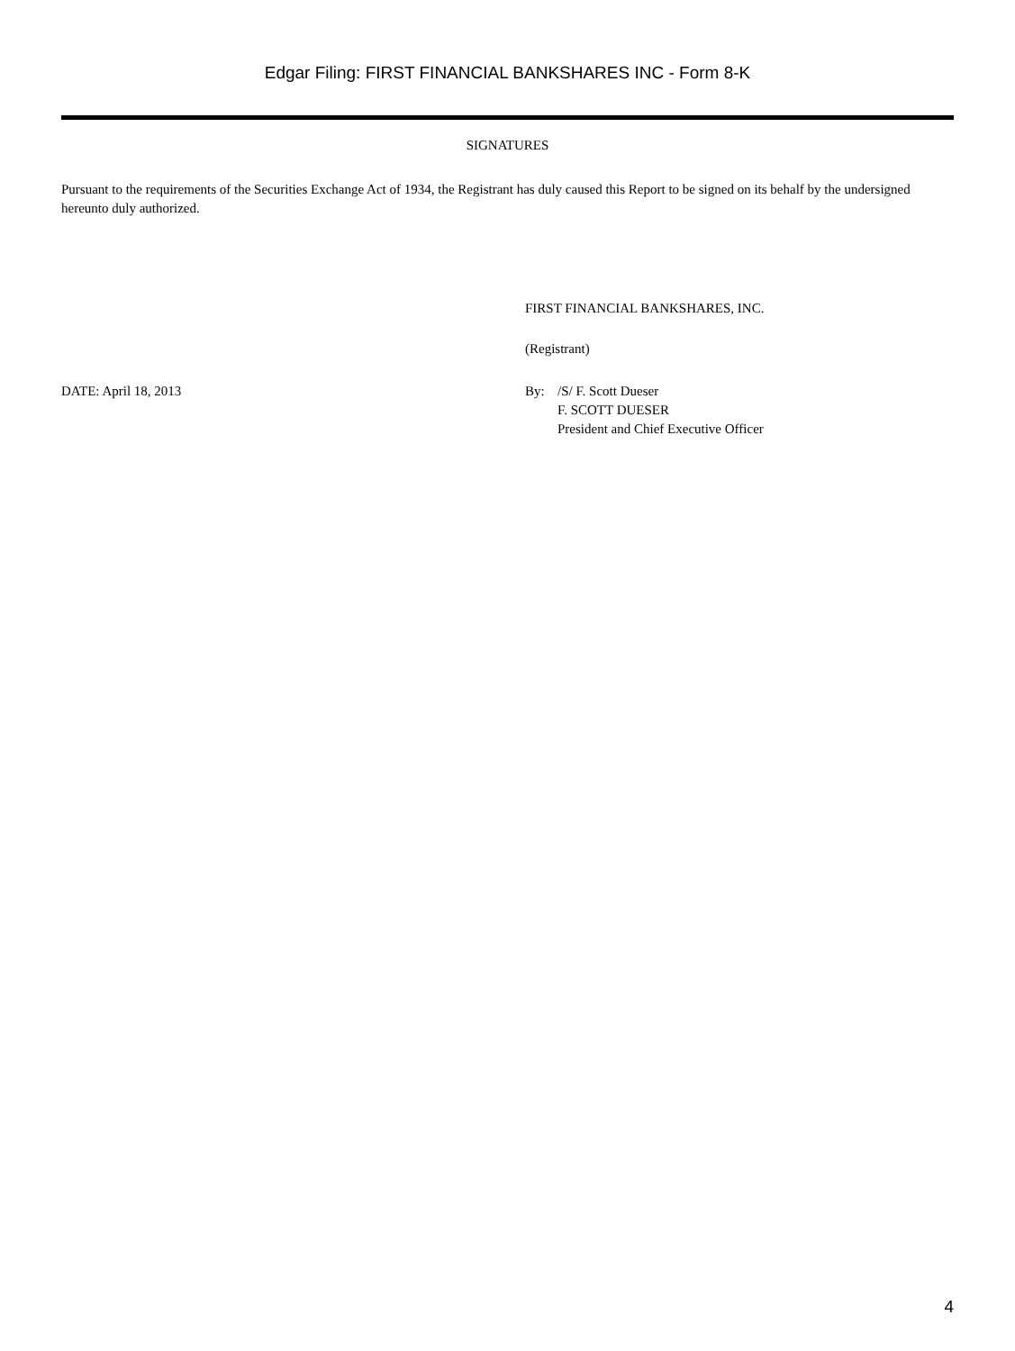Edgar Filing: FIRST FINANCIAL BANKSHARES INC - Form 8-K
SIGNATURES
Pursuant to the requirements of the Securities Exchange Act of 1934, the Registrant has duly caused this Report to be signed on its behalf by the undersigned hereunto duly authorized.
FIRST FINANCIAL BANKSHARES, INC.
(Registrant)
DATE: April 18, 2013 By: /S/ F. Scott Dueser
F. SCOTT DUESER
President and Chief Executive Officer
4